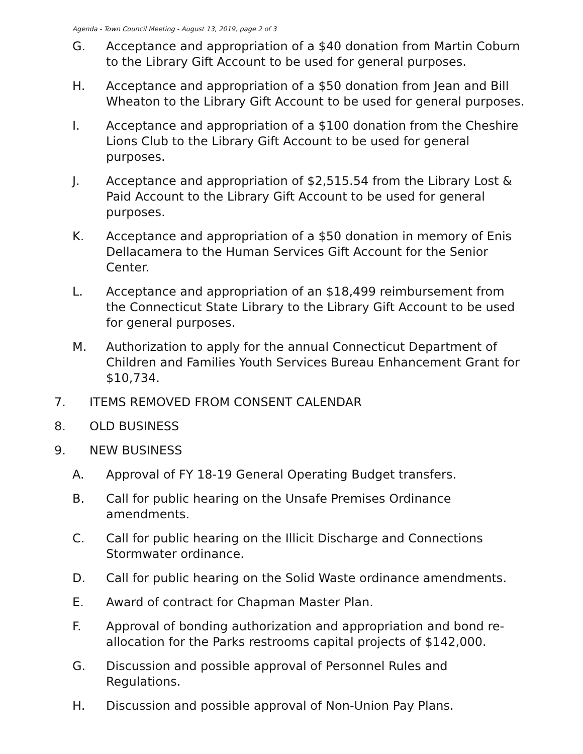Agenda - Town Council Meeting - August 13, 2019, page 2 of 3
G. Acceptance and appropriation of a $40 donation from Martin Coburn to the Library Gift Account to be used for general purposes.
H. Acceptance and appropriation of a $50 donation from Jean and Bill Wheaton to the Library Gift Account to be used for general purposes.
I. Acceptance and appropriation of a $100 donation from the Cheshire Lions Club to the Library Gift Account to be used for general purposes.
J. Acceptance and appropriation of $2,515.54 from the Library Lost & Paid Account to the Library Gift Account to be used for general purposes.
K. Acceptance and appropriation of a $50 donation in memory of Enis Dellacamera to the Human Services Gift Account for the Senior Center.
L. Acceptance and appropriation of an $18,499 reimbursement from the Connecticut State Library to the Library Gift Account to be used for general purposes.
M. Authorization to apply for the annual Connecticut Department of Children and Families Youth Services Bureau Enhancement Grant for $10,734.
7. ITEMS REMOVED FROM CONSENT CALENDAR
8. OLD BUSINESS
9. NEW BUSINESS
A. Approval of FY 18-19 General Operating Budget transfers.
B. Call for public hearing on the Unsafe Premises Ordinance amendments.
C. Call for public hearing on the Illicit Discharge and Connections Stormwater ordinance.
D. Call for public hearing on the Solid Waste ordinance amendments.
E. Award of contract for Chapman Master Plan.
F. Approval of bonding authorization and appropriation and bond re-allocation for the Parks restrooms capital projects of $142,000.
G. Discussion and possible approval of Personnel Rules and Regulations.
H. Discussion and possible approval of Non-Union Pay Plans.